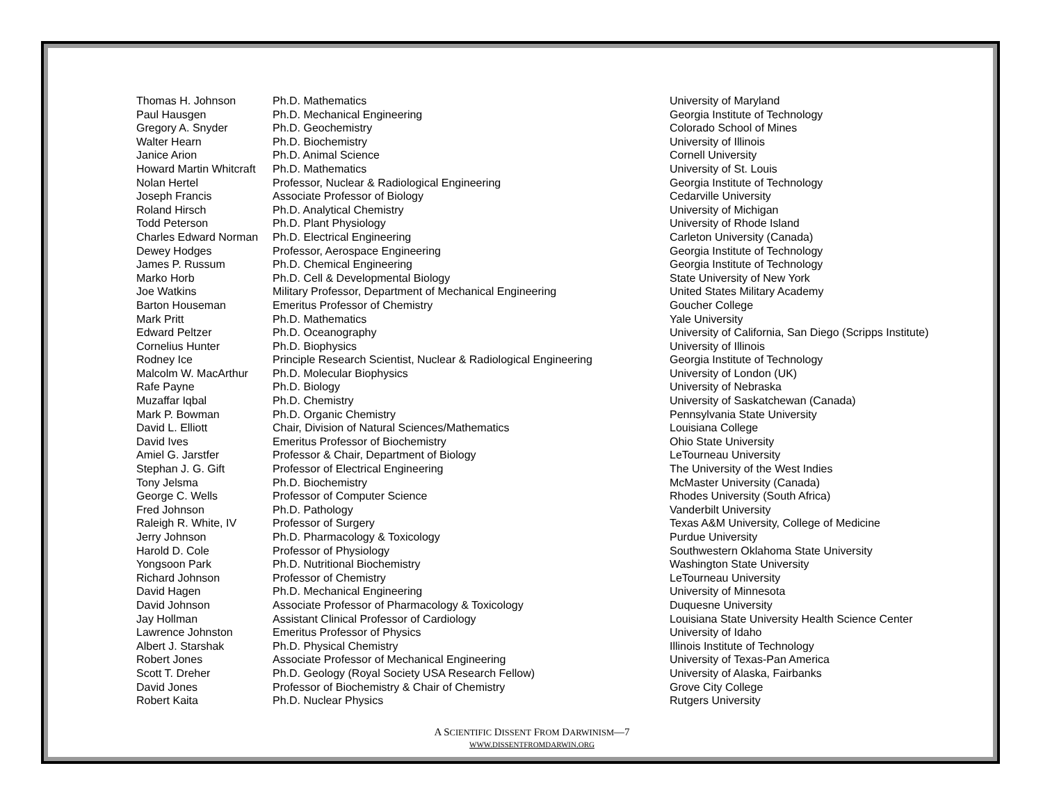| Thomas H. Johnson | Ph.D. Mathematics | University of Maryland |
| Paul Hausgen | Ph.D. Mechanical Engineering | Georgia Institute of Technology |
| Gregory A. Snyder | Ph.D. Geochemistry | Colorado School of Mines |
| Walter Hearn | Ph.D. Biochemistry | University of Illinois |
| Janice Arion | Ph.D. Animal Science | Cornell University |
| Howard Martin Whitcraft | Ph.D. Mathematics | University of St. Louis |
| Nolan Hertel | Professor, Nuclear & Radiological Engineering | Georgia Institute of Technology |
| Joseph Francis | Associate Professor of Biology | Cedarville University |
| Roland Hirsch | Ph.D. Analytical Chemistry | University of Michigan |
| Todd Peterson | Ph.D. Plant Physiology | University of Rhode Island |
| Charles Edward Norman | Ph.D. Electrical Engineering | Carleton University (Canada) |
| Dewey Hodges | Professor, Aerospace Engineering | Georgia Institute of Technology |
| James P. Russum | Ph.D. Chemical Engineering | Georgia Institute of Technology |
| Marko Horb | Ph.D. Cell & Developmental Biology | State University of New York |
| Joe Watkins | Military Professor, Department of Mechanical Engineering | United States Military Academy |
| Barton Houseman | Emeritus Professor of Chemistry | Goucher College |
| Mark Pritt | Ph.D. Mathematics | Yale University |
| Edward Peltzer | Ph.D. Oceanography | University of California, San Diego (Scripps Institute) |
| Cornelius Hunter | Ph.D. Biophysics | University of Illinois |
| Rodney Ice | Principle Research Scientist, Nuclear & Radiological Engineering | Georgia Institute of Technology |
| Malcolm W. MacArthur | Ph.D. Molecular Biophysics | University of London (UK) |
| Rafe Payne | Ph.D. Biology | University of Nebraska |
| Muzaffar Iqbal | Ph.D. Chemistry | University of Saskatchewan (Canada) |
| Mark P. Bowman | Ph.D. Organic Chemistry | Pennsylvania State University |
| David L. Elliott | Chair, Division of Natural Sciences/Mathematics | Louisiana College |
| David Ives | Emeritus Professor of Biochemistry | Ohio State University |
| Amiel G. Jarstfer | Professor & Chair, Department of Biology | LeTourneau University |
| Stephan J. G. Gift | Professor of Electrical Engineering | The University of the West Indies |
| Tony Jelsma | Ph.D. Biochemistry | McMaster University (Canada) |
| George C. Wells | Professor of Computer Science | Rhodes University (South Africa) |
| Fred Johnson | Ph.D. Pathology | Vanderbilt University |
| Raleigh R. White, IV | Professor of Surgery | Texas A&M University, College of Medicine |
| Jerry Johnson | Ph.D. Pharmacology & Toxicology | Purdue University |
| Harold D. Cole | Professor of Physiology | Southwestern Oklahoma State University |
| Yongsoon Park | Ph.D. Nutritional Biochemistry | Washington State University |
| Richard Johnson | Professor of Chemistry | LeTourneau University |
| David Hagen | Ph.D. Mechanical Engineering | University of Minnesota |
| David Johnson | Associate Professor of Pharmacology & Toxicology | Duquesne University |
| Jay Hollman | Assistant Clinical Professor of Cardiology | Louisiana State University Health Science Center |
| Lawrence Johnston | Emeritus Professor of Physics | University of Idaho |
| Albert J. Starshak | Ph.D. Physical Chemistry | Illinois Institute of Technology |
| Robert Jones | Associate Professor of Mechanical Engineering | University of Texas-Pan America |
| Scott T. Dreher | Ph.D. Geology (Royal Society USA Research Fellow) | University of Alaska, Fairbanks |
| David Jones | Professor of Biochemistry & Chair of Chemistry | Grove City College |
| Robert Kaita | Ph.D. Nuclear Physics | Rutgers University |
A SCIENTIFIC DISSENT FROM DARWINISM—7
WWW.DISSENTFROMDARWIN.ORG